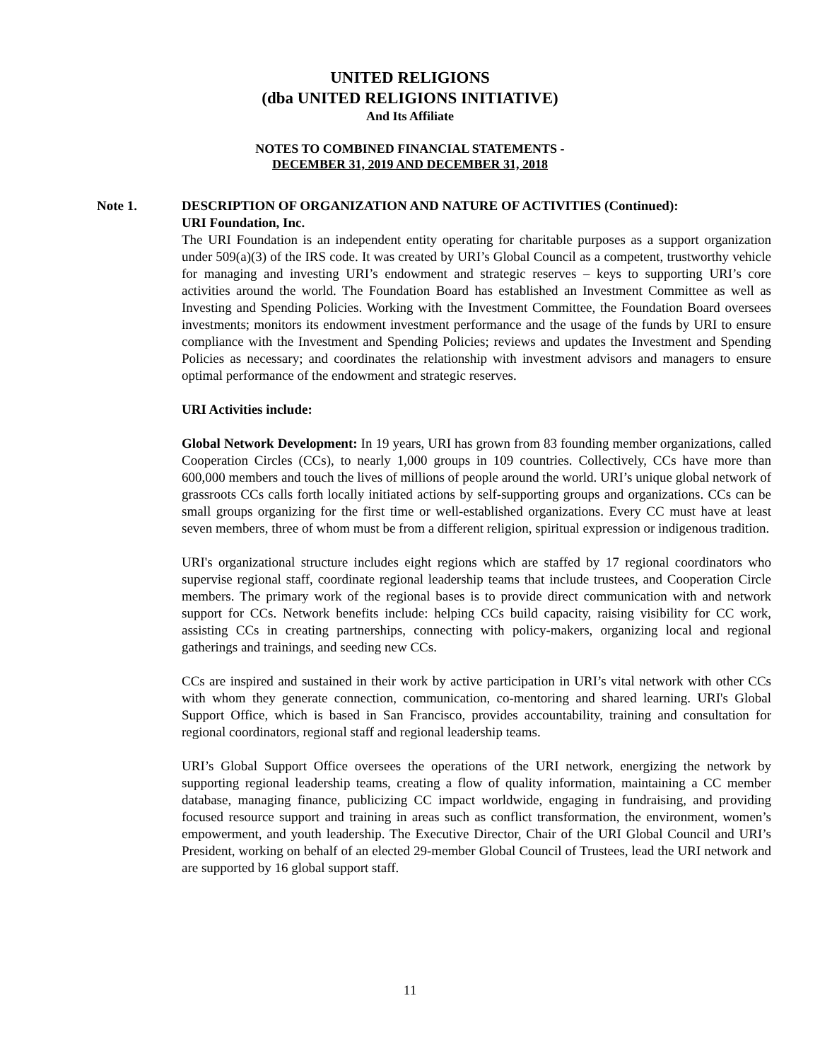UNITED RELIGIONS
(dba UNITED RELIGIONS INITIATIVE)
And Its Affiliate
NOTES TO COMBINED FINANCIAL STATEMENTS -
DECEMBER 31, 2019 AND DECEMBER 31, 2018
Note 1. DESCRIPTION OF ORGANIZATION AND NATURE OF ACTIVITIES (Continued):
URI Foundation, Inc.
The URI Foundation is an independent entity operating for charitable purposes as a support organization under 509(a)(3) of the IRS code. It was created by URI’s Global Council as a competent, trustworthy vehicle for managing and investing URI’s endowment and strategic reserves – keys to supporting URI’s core activities around the world. The Foundation Board has established an Investment Committee as well as Investing and Spending Policies. Working with the Investment Committee, the Foundation Board oversees investments; monitors its endowment investment performance and the usage of the funds by URI to ensure compliance with the Investment and Spending Policies; reviews and updates the Investment and Spending Policies as necessary; and coordinates the relationship with investment advisors and managers to ensure optimal performance of the endowment and strategic reserves.
URI Activities include:
Global Network Development: In 19 years, URI has grown from 83 founding member organizations, called Cooperation Circles (CCs), to nearly 1,000 groups in 109 countries. Collectively, CCs have more than 600,000 members and touch the lives of millions of people around the world. URI’s unique global network of grassroots CCs calls forth locally initiated actions by self-supporting groups and organizations. CCs can be small groups organizing for the first time or well-established organizations. Every CC must have at least seven members, three of whom must be from a different religion, spiritual expression or indigenous tradition.
URI's organizational structure includes eight regions which are staffed by 17 regional coordinators who supervise regional staff, coordinate regional leadership teams that include trustees, and Cooperation Circle members. The primary work of the regional bases is to provide direct communication with and network support for CCs. Network benefits include: helping CCs build capacity, raising visibility for CC work, assisting CCs in creating partnerships, connecting with policy-makers, organizing local and regional gatherings and trainings, and seeding new CCs.
CCs are inspired and sustained in their work by active participation in URI’s vital network with other CCs with whom they generate connection, communication, co-mentoring and shared learning. URI's Global Support Office, which is based in San Francisco, provides accountability, training and consultation for regional coordinators, regional staff and regional leadership teams.
URI’s Global Support Office oversees the operations of the URI network, energizing the network by supporting regional leadership teams, creating a flow of quality information, maintaining a CC member database, managing finance, publicizing CC impact worldwide, engaging in fundraising, and providing focused resource support and training in areas such as conflict transformation, the environment, women’s empowerment, and youth leadership. The Executive Director, Chair of the URI Global Council and URI’s President, working on behalf of an elected 29-member Global Council of Trustees, lead the URI network and are supported by 16 global support staff.
11